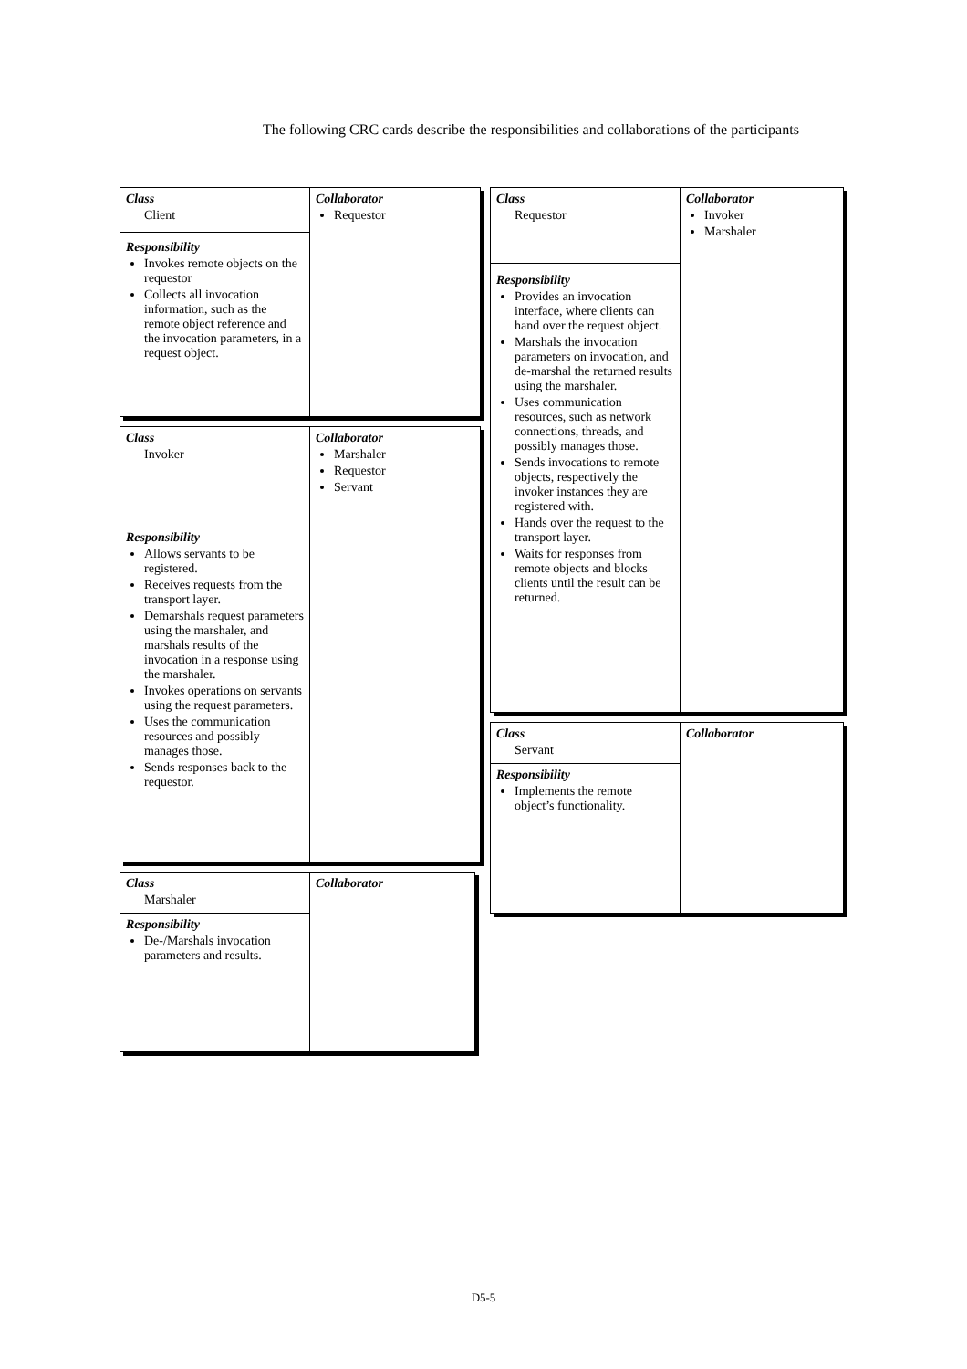The following CRC cards describe the responsibilities and collaborations of the participants
| Class Client Responsibility Invokes remote objects on the requestor Collects all invocation information, such as the remote object reference and the invocation parameters, in a request object. | Collaborator Requestor |
| Class Invoker Responsibility Allows servants to be registered. Receives requests from the transport layer. Demarshals request parameters using the marshaler, and marshals results of the invocation in a response using the marshaler. Invokes operations on servants using the request parameters. Uses the communication resources and possibly manages those. Sends responses back to the requestor. | Collaborator Marshaler Requestor Servant |
| Class Marshaler Responsibility De-/Marshals invocation parameters and results. | Collaborator |
| Class Requestor Responsibility Provides an invocation interface, where clients can hand over the request object. Marshals the invocation parameters on invocation, and de-marshal the returned results using the marshaler. Uses communication resources, such as network connections, threads, and possibly manages those. Sends invocations to remote objects, respectively the invoker instances they are registered with. Hands over the request to the transport layer. Waits for responses from remote objects and blocks clients until the result can be returned. | Collaborator Invoker Marshaler |
| Class Servant Responsibility Implements the remote object’s functionality. | Collaborator |
D5-5